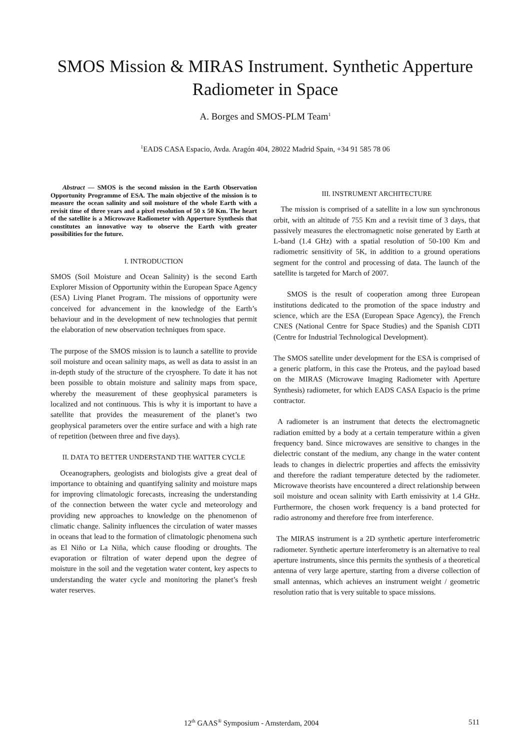SMOS Mission & MIRAS Instrument. Synthetic Apperture Radiometer in Space
A. Borges and SMOS-PLM Team<sup>1</sup>
<sup>1</sup> EADS CASA Espacio, Avda. Aragón 404, 28022 Madrid Spain, +34 91 585 78 06
Abstract — SMOS is the second mission in the Earth Observation Opportunity Programme of ESA. The main objective of the mission is to measure the ocean salinity and soil moisture of the whole Earth with a revisit time of three years and a pixel resolution of 50 x 50 Km. The heart of the satellite is a Microwave Radiometer with Apperture Synthesis that constitutes an innovative way to observe the Earth with greater possibilities for the future.
I. INTRODUCTION
SMOS (Soil Moisture and Ocean Salinity) is the second Earth Explorer Mission of Opportunity within the European Space Agency (ESA) Living Planet Program. The missions of opportunity were conceived for advancement in the knowledge of the Earth’s behaviour and in the development of new technologies that permit the elaboration of new observation techniques from space.
The purpose of the SMOS mission is to launch a satellite to provide soil moisture and ocean salinity maps, as well as data to assist in an in-depth study of the structure of the cryosphere. To date it has not been possible to obtain moisture and salinity maps from space, whereby the measurement of these geophysical parameters is localized and not continuous. This is why it is important to have a satellite that provides the measurement of the planet’s two geophysical parameters over the entire surface and with a high rate of repetition (between three and five days).
II. DATA TO BETTER UNDERSTAND THE WATTER CYCLE
Oceanographers, geologists and biologists give a great deal of importance to obtaining and quantifying salinity and moisture maps for improving climatologic forecasts, increasing the understanding of the connection between the water cycle and meteorology and providing new approaches to knowledge on the phenomenon of climatic change. Salinity influences the circulation of water masses in oceans that lead to the formation of climatologic phenomena such as El Niño or La Niña, which cause flooding or droughts. The evaporation or filtration of water depend upon the degree of moisture in the soil and the vegetation water content, key aspects to understanding the water cycle and monitoring the planet’s fresh water reserves.
III. INSTRUMENT ARCHITECTURE
The mission is comprised of a satellite in a low sun synchronous orbit, with an altitude of 755 Km and a revisit time of 3 days, that passively measures the electromagnetic noise generated by Earth at L-band (1.4 GHz) with a spatial resolution of 50-100 Km and radiometric sensitivity of 5K, in addition to a ground operations segment for the control and processing of data. The launch of the satellite is targeted for March of 2007.
SMOS is the result of cooperation among three European institutions dedicated to the promotion of the space industry and science, which are the ESA (European Space Agency), the French CNES (National Centre for Space Studies) and the Spanish CDTI (Centre for Industrial Technological Development).
The SMOS satellite under development for the ESA is comprised of a generic platform, in this case the Proteus, and the payload based on the MIRAS (Microwave Imaging Radiometer with Aperture Synthesis) radiometer, for which EADS CASA Espacio is the prime contractor.
A radiometer is an instrument that detects the electromagnetic radiation emitted by a body at a certain temperature within a given frequency band. Since microwaves are sensitive to changes in the dielectric constant of the medium, any change in the water content leads to changes in dielectric properties and affects the emissivity and therefore the radiant temperature detected by the radiometer. Microwave theorists have encountered a direct relationship between soil moisture and ocean salinity with Earth emissivity at 1.4 GHz. Furthermore, the chosen work frequency is a band protected for radio astronomy and therefore free from interference.
The MIRAS instrument is a 2D synthetic aperture interferometric radiometer. Synthetic aperture interferometry is an alternative to real aperture instruments, since this permits the synthesis of a theoretical antenna of very large aperture, starting from a diverse collection of small antennas, which achieves an instrument weight / geometric resolution ratio that is very suitable to space missions.
12<sup>th</sup> GAAS<sup>®</sup> Symposium - Amsterdam, 2004 511